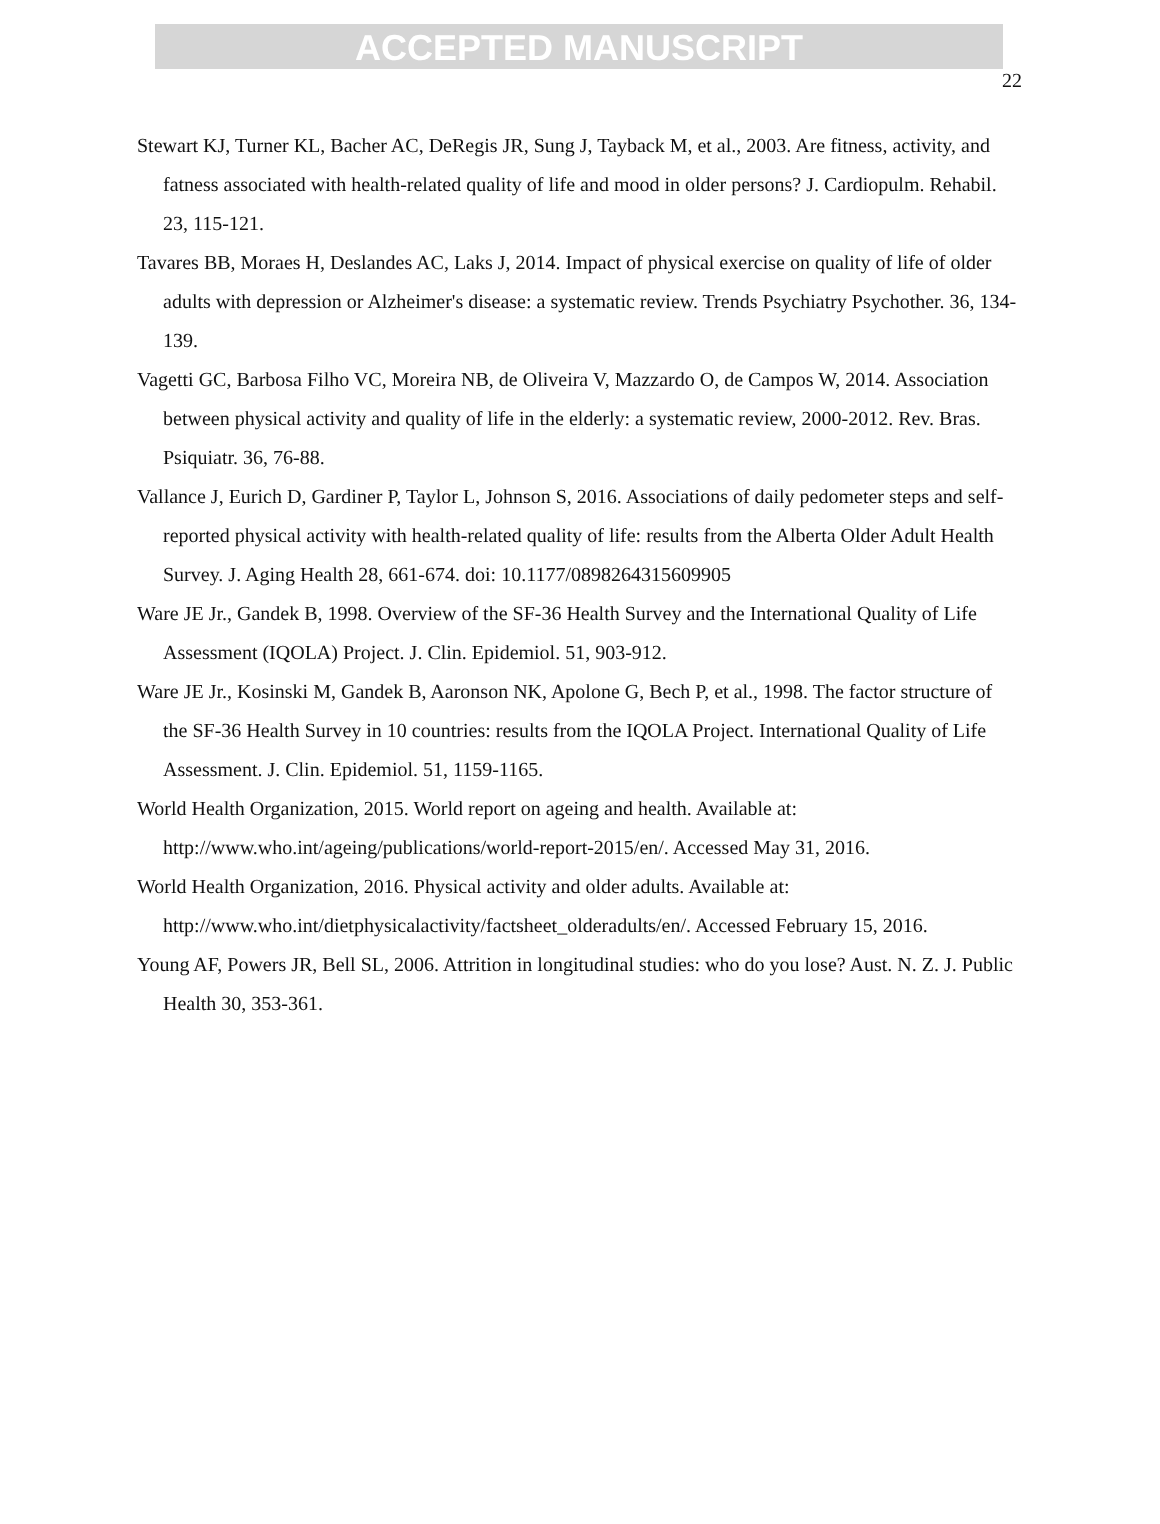ACCEPTED MANUSCRIPT
22
Stewart KJ, Turner KL, Bacher AC, DeRegis JR, Sung J, Tayback M, et al., 2003. Are fitness, activity, and fatness associated with health-related quality of life and mood in older persons? J. Cardiopulm. Rehabil. 23, 115-121.
Tavares BB, Moraes H, Deslandes AC, Laks J, 2014. Impact of physical exercise on quality of life of older adults with depression or Alzheimer's disease: a systematic review. Trends Psychiatry Psychother. 36, 134-139.
Vagetti GC, Barbosa Filho VC, Moreira NB, de Oliveira V, Mazzardo O, de Campos W, 2014. Association between physical activity and quality of life in the elderly: a systematic review, 2000-2012. Rev. Bras. Psiquiatr. 36, 76-88.
Vallance J, Eurich D, Gardiner P, Taylor L, Johnson S, 2016. Associations of daily pedometer steps and self-reported physical activity with health-related quality of life: results from the Alberta Older Adult Health Survey. J. Aging Health 28, 661-674. doi: 10.1177/0898264315609905
Ware JE Jr., Gandek B, 1998. Overview of the SF-36 Health Survey and the International Quality of Life Assessment (IQOLA) Project. J. Clin. Epidemiol. 51, 903-912.
Ware JE Jr., Kosinski M, Gandek B, Aaronson NK, Apolone G, Bech P, et al., 1998. The factor structure of the SF-36 Health Survey in 10 countries: results from the IQOLA Project. International Quality of Life Assessment. J. Clin. Epidemiol. 51, 1159-1165.
World Health Organization, 2015. World report on ageing and health. Available at: http://www.who.int/ageing/publications/world-report-2015/en/. Accessed May 31, 2016.
World Health Organization, 2016. Physical activity and older adults. Available at: http://www.who.int/dietphysicalactivity/factsheet_olderadults/en/. Accessed February 15, 2016.
Young AF, Powers JR, Bell SL, 2006. Attrition in longitudinal studies: who do you lose? Aust. N. Z. J. Public Health 30, 353-361.